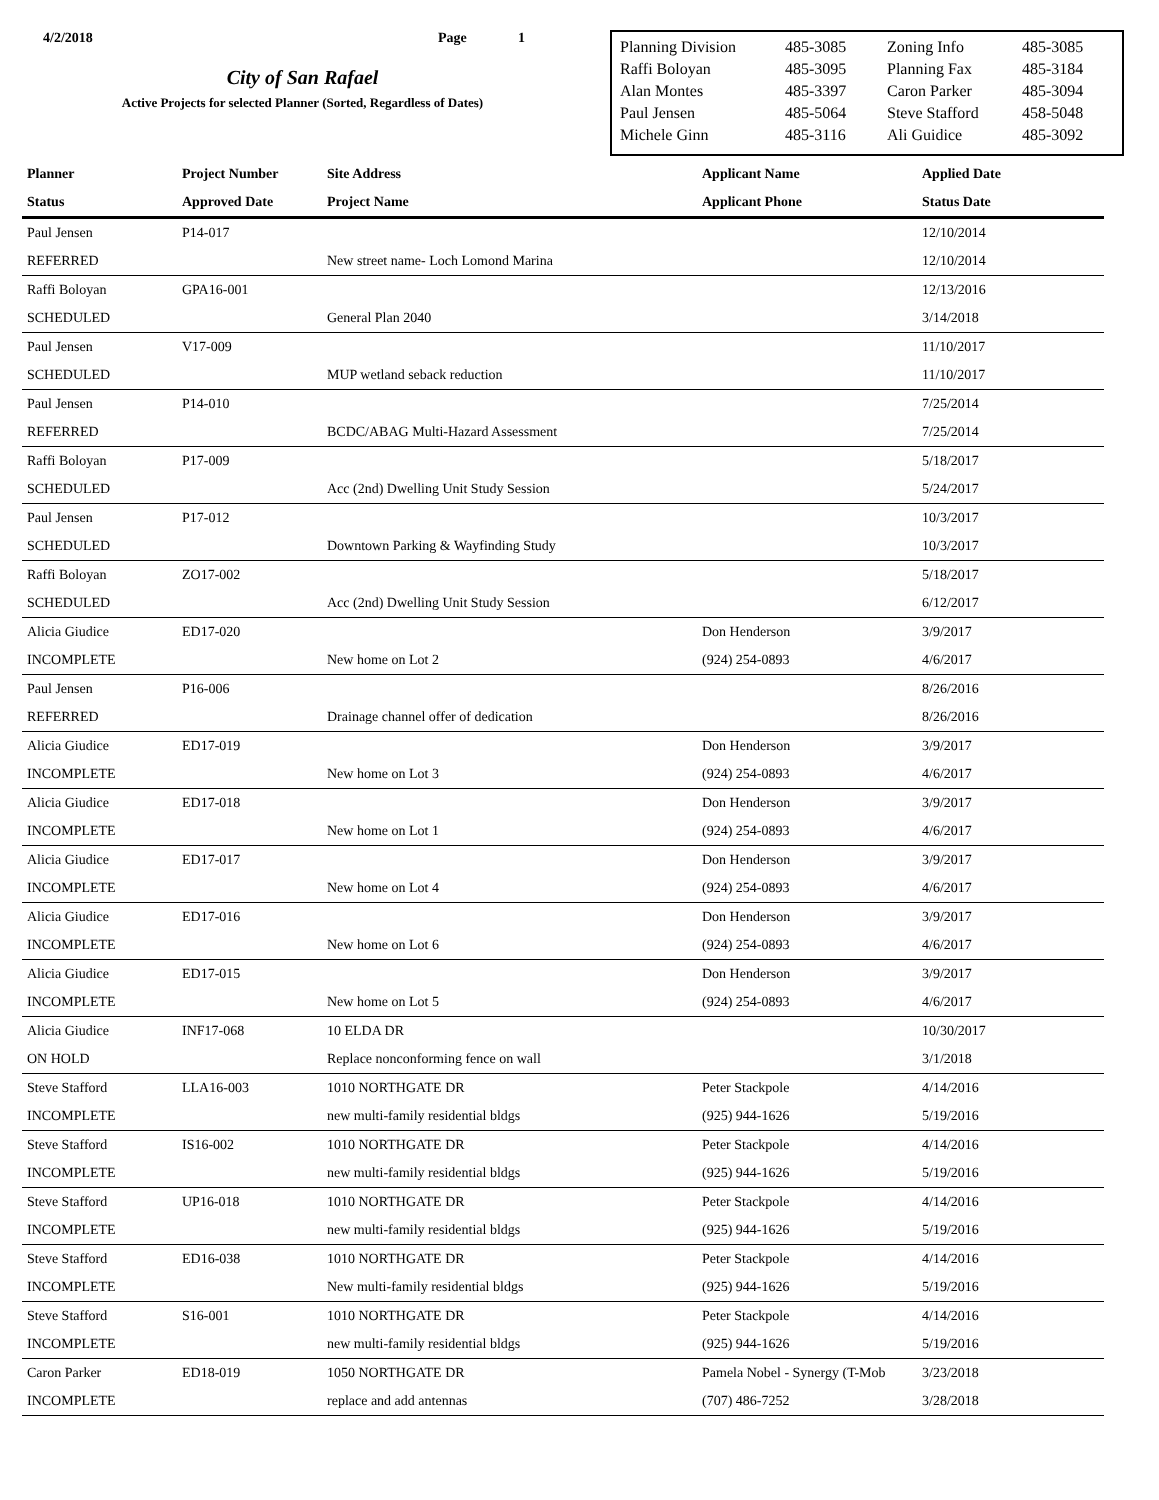4/2/2018 Page 1
City of San Rafael
Active Projects for selected Planner (Sorted, Regardless of Dates)
| Planning Division | 485-3085 | Zoning Info | 485-3085 |
| Raffi Boloyan | 485-3095 | Planning Fax | 485-3184 |
| Alan Montes | 485-3397 | Caron Parker | 485-3094 |
| Paul Jensen | 485-5064 | Steve Stafford | 458-5048 |
| Michele Ginn | 485-3116 | Ali Guidice | 485-3092 |
| Planner | Project Number | Site Address | Applicant Name | Applied Date |
| --- | --- | --- | --- | --- |
| Status | Approved Date | Project Name | Applicant Phone | Status Date |
| Paul Jensen | P14-017 | | | 12/10/2014 |
| REFERRED | | New street name- Loch Lomond Marina | | 12/10/2014 |
| Raffi Boloyan | GPA16-001 | | | 12/13/2016 |
| SCHEDULED | | General Plan 2040 | | 3/14/2018 |
| Paul Jensen | V17-009 | | | 11/10/2017 |
| SCHEDULED | | MUP wetland seback reduction | | 11/10/2017 |
| Paul Jensen | P14-010 | | | 7/25/2014 |
| REFERRED | | BCDC/ABAG Multi-Hazard Assessment | | 7/25/2014 |
| Raffi Boloyan | P17-009 | | | 5/18/2017 |
| SCHEDULED | | Acc (2nd) Dwelling Unit Study Session | | 5/24/2017 |
| Paul Jensen | P17-012 | | | 10/3/2017 |
| SCHEDULED | | Downtown Parking & Wayfinding Study | | 10/3/2017 |
| Raffi Boloyan | ZO17-002 | | | 5/18/2017 |
| SCHEDULED | | Acc (2nd) Dwelling Unit Study Session | | 6/12/2017 |
| Alicia Giudice | ED17-020 | | Don Henderson | 3/9/2017 |
| INCOMPLETE | | New home on Lot 2 | (924) 254-0893 | 4/6/2017 |
| Paul Jensen | P16-006 | | | 8/26/2016 |
| REFERRED | | Drainage channel offer of dedication | | 8/26/2016 |
| Alicia Giudice | ED17-019 | | Don Henderson | 3/9/2017 |
| INCOMPLETE | | New home on Lot 3 | (924) 254-0893 | 4/6/2017 |
| Alicia Giudice | ED17-018 | | Don Henderson | 3/9/2017 |
| INCOMPLETE | | New home on Lot 1 | (924) 254-0893 | 4/6/2017 |
| Alicia Giudice | ED17-017 | | Don Henderson | 3/9/2017 |
| INCOMPLETE | | New home on Lot 4 | (924) 254-0893 | 4/6/2017 |
| Alicia Giudice | ED17-016 | | Don Henderson | 3/9/2017 |
| INCOMPLETE | | New home on Lot 6 | (924) 254-0893 | 4/6/2017 |
| Alicia Giudice | ED17-015 | | Don Henderson | 3/9/2017 |
| INCOMPLETE | | New home on Lot 5 | (924) 254-0893 | 4/6/2017 |
| Alicia Giudice | INF17-068 | 10 ELDA DR | | 10/30/2017 |
| ON HOLD | | Replace nonconforming fence on wall | | 3/1/2018 |
| Steve Stafford | LLA16-003 | 1010 NORTHGATE DR | Peter Stackpole | 4/14/2016 |
| INCOMPLETE | | new multi-family residential bldgs | (925) 944-1626 | 5/19/2016 |
| Steve Stafford | IS16-002 | 1010 NORTHGATE DR | Peter Stackpole | 4/14/2016 |
| INCOMPLETE | | new multi-family residential bldgs | (925) 944-1626 | 5/19/2016 |
| Steve Stafford | UP16-018 | 1010 NORTHGATE DR | Peter Stackpole | 4/14/2016 |
| INCOMPLETE | | new multi-family residential bldgs | (925) 944-1626 | 5/19/2016 |
| Steve Stafford | ED16-038 | 1010 NORTHGATE DR | Peter Stackpole | 4/14/2016 |
| INCOMPLETE | | New multi-family residential bldgs | (925) 944-1626 | 5/19/2016 |
| Steve Stafford | S16-001 | 1010 NORTHGATE DR | Peter Stackpole | 4/14/2016 |
| INCOMPLETE | | new multi-family residential bldgs | (925) 944-1626 | 5/19/2016 |
| Caron Parker | ED18-019 | 1050 NORTHGATE DR | Pamela Nobel - Synergy (T-Mob | 3/23/2018 |
| INCOMPLETE | | replace and add antennas | (707) 486-7252 | 3/28/2018 |